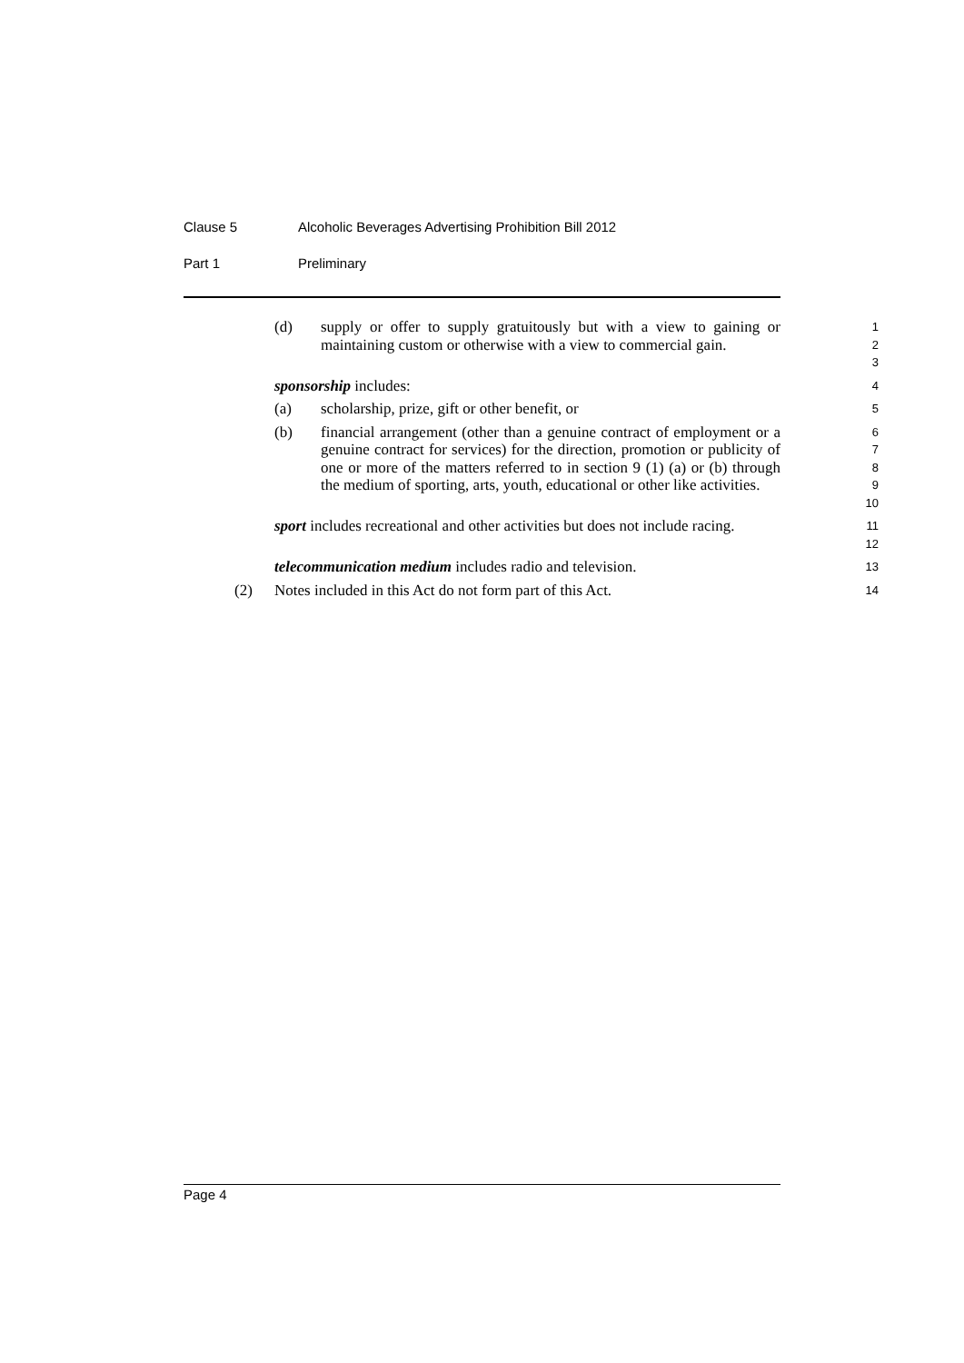Clause 5 Alcoholic Beverages Advertising Prohibition Bill 2012
Part 1 Preliminary
(d) supply or offer to supply gratuitously but with a view to gaining or maintaining custom or otherwise with a view to commercial gain.
1
2
3
sponsorship includes:
4
(a) scholarship, prize, gift or other benefit, or
5
(b) financial arrangement (other than a genuine contract of employment or a genuine contract for services) for the direction, promotion or publicity of one or more of the matters referred to in section 9 (1) (a) or (b) through the medium of sporting, arts, youth, educational or other like activities.
6
7
8
9
10
sport includes recreational and other activities but does not include racing.
11
12
telecommunication medium includes radio and television.
13
(2) Notes included in this Act do not form part of this Act.
14
Page 4